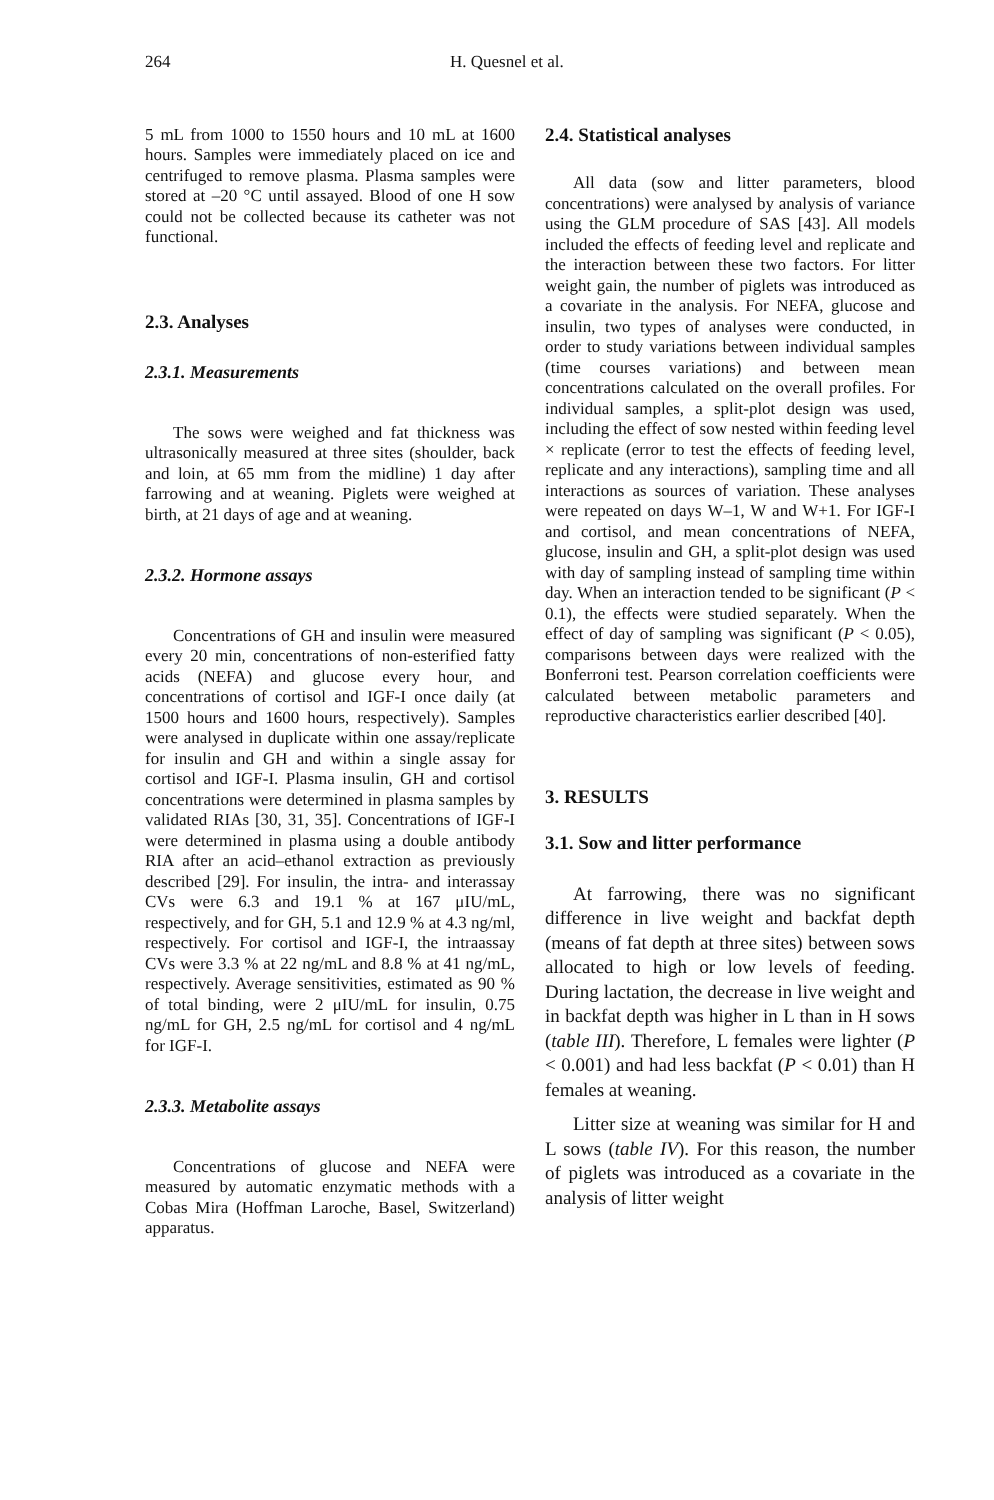264 H. Quesnel et al.
5 mL from 1000 to 1550 hours and 10 mL at 1600 hours. Samples were immediately placed on ice and centrifuged to remove plasma. Plasma samples were stored at –20 °C until assayed. Blood of one H sow could not be collected because its catheter was not functional.
2.3. Analyses
2.3.1. Measurements
The sows were weighed and fat thickness was ultrasonically measured at three sites (shoulder, back and loin, at 65 mm from the midline) 1 day after farrowing and at weaning. Piglets were weighed at birth, at 21 days of age and at weaning.
2.3.2. Hormone assays
Concentrations of GH and insulin were measured every 20 min, concentrations of non-esterified fatty acids (NEFA) and glucose every hour, and concentrations of cortisol and IGF-I once daily (at 1500 hours and 1600 hours, respectively). Samples were analysed in duplicate within one assay/replicate for insulin and GH and within a single assay for cortisol and IGF-I. Plasma insulin, GH and cortisol concentrations were determined in plasma samples by validated RIAs [30, 31, 35]. Concentrations of IGF-I were determined in plasma using a double antibody RIA after an acid–ethanol extraction as previously described [29]. For insulin, the intra- and interassay CVs were 6.3 and 19.1 % at 167 μIU/mL, respectively, and for GH, 5.1 and 12.9 % at 4.3 ng/ml, respectively. For cortisol and IGF-I, the intraassay CVs were 3.3 % at 22 ng/mL and 8.8 % at 41 ng/mL, respectively. Average sensitivities, estimated as 90 % of total binding, were 2 μIU/mL for insulin, 0.75 ng/mL for GH, 2.5 ng/mL for cortisol and 4 ng/mL for IGF-I.
2.3.3. Metabolite assays
Concentrations of glucose and NEFA were measured by automatic enzymatic methods with a Cobas Mira (Hoffman Laroche, Basel, Switzerland) apparatus.
2.4. Statistical analyses
All data (sow and litter parameters, blood concentrations) were analysed by analysis of variance using the GLM procedure of SAS [43]. All models included the effects of feeding level and replicate and the interaction between these two factors. For litter weight gain, the number of piglets was introduced as a covariate in the analysis. For NEFA, glucose and insulin, two types of analyses were conducted, in order to study variations between individual samples (time courses variations) and between mean concentrations calculated on the overall profiles. For individual samples, a split-plot design was used, including the effect of sow nested within feeding level × replicate (error to test the effects of feeding level, replicate and any interactions), sampling time and all interactions as sources of variation. These analyses were repeated on days W–1, W and W+1. For IGF-I and cortisol, and mean concentrations of NEFA, glucose, insulin and GH, a split-plot design was used with day of sampling instead of sampling time within day. When an interaction tended to be significant (P < 0.1), the effects were studied separately. When the effect of day of sampling was significant (P < 0.05), comparisons between days were realized with the Bonferroni test. Pearson correlation coefficients were calculated between metabolic parameters and reproductive characteristics earlier described [40].
3. RESULTS
3.1. Sow and litter performance
At farrowing, there was no significant difference in live weight and backfat depth (means of fat depth at three sites) between sows allocated to high or low levels of feeding. During lactation, the decrease in live weight and in backfat depth was higher in L than in H sows (table III). Therefore, L females were lighter (P < 0.001) and had less backfat (P < 0.01) than H females at weaning.
Litter size at weaning was similar for H and L sows (table IV). For this reason, the number of piglets was introduced as a covariate in the analysis of litter weight